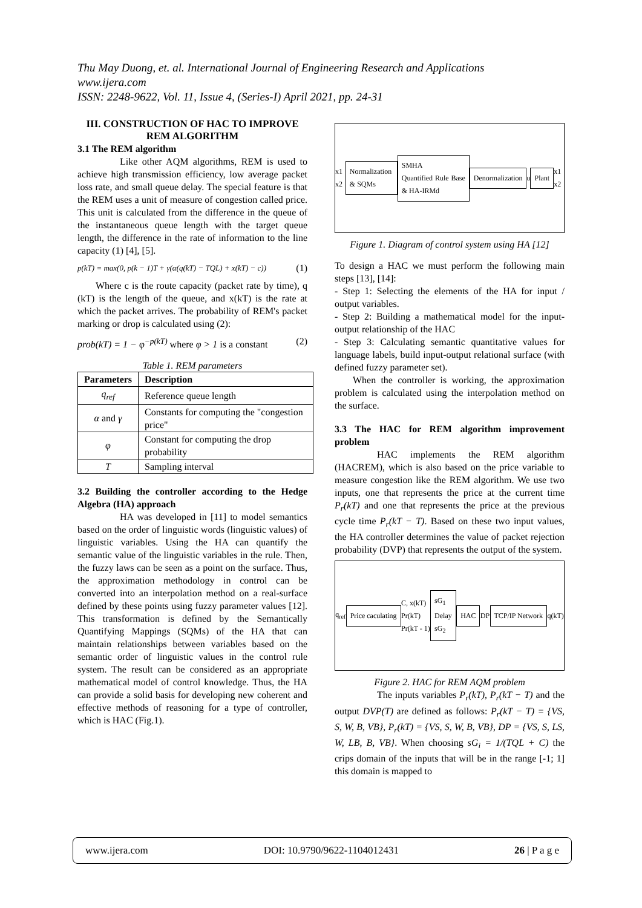Thu May Duong, et. al. International Journal of Engineering Research and Applications
www.ijera.com
ISSN: 2248-9622, Vol. 11, Issue 4, (Series-I) April 2021, pp. 24-31
III. CONSTRUCTION OF HAC TO IMPROVE REM ALGORITHM
3.1 The REM algorithm
Like other AQM algorithms, REM is used to achieve high transmission efficiency, low average packet loss rate, and small queue delay. The special feature is that the REM uses a unit of measure of congestion called price. This unit is calculated from the difference in the queue of the instantaneous queue length with the target queue length, the difference in the rate of information to the line capacity (1) [4], [5].
p(kT) = max(0, p(k − 1)T + γ(α(q(kT) − TQL) + x(kT) − c)) (1)
Where c is the route capacity (packet rate by time), q (kT) is the length of the queue, and x(kT) is the rate at which the packet arrives. The probability of REM's packet marking or drop is calculated using (2):
prob(kT) = 1 − φ<sup>−p(kT)</sup> where φ > 1 is a constant (2)
Table 1. REM parameters
| Parameters | Description |
| --- | --- |
| q<sub>ref</sub> | Reference queue length |
| α and γ | Constants for computing the "congestion price" |
| φ | Constant for computing the drop probability |
| T | Sampling interval |
3.2 Building the controller according to the Hedge Algebra (HA) approach
HA was developed in [11] to model semantics based on the order of linguistic words (linguistic values) of linguistic variables. Using the HA can quantify the semantic value of the linguistic variables in the rule. Then, the fuzzy laws can be seen as a point on the surface. Thus, the approximation methodology in control can be converted into an interpolation method on a real-surface defined by these points using fuzzy parameter values [12]. This transformation is defined by the Semantically Quantifying Mappings (SQMs) of the HA that can maintain relationships between variables based on the semantic order of linguistic values in the control rule system. The result can be considered as an appropriate mathematical model of control knowledge. Thus, the HA can provide a solid basis for developing new coherent and effective methods of reasoning for a type of controller, which is HAC (Fig.1).
x1 x2 Normalization & SQMs SMHA
Quantified Rule Base & HA-IRMd Denormalization u Plant x1 x2
Figure 1. Diagram of control system using HA [12]
To design a HAC we must perform the following main steps [13], [14]:
- Step 1: Selecting the elements of the HA for input / output variables.
- Step 2: Building a mathematical model for the input-output relationship of the HAC
- Step 3: Calculating semantic quantitative values for language labels, build input-output relational surface (with defined fuzzy parameter set).
When the controller is working, the approximation problem is calculated using the interpolation method on the surface.
3.3 The HAC for REM algorithm improvement problem
HAC implements the REM algorithm (HACREM), which is also based on the price variable to measure congestion like the REM algorithm. We use two inputs, one that represents the price at the current time P<sub>r</sub>(kT) and one that represents the price at the previous cycle time P<sub>r</sub>(kT − T). Based on these two input values, the HA controller determines the value of packet rejection probability (DVP) that represents the output of the system.
q<sub>ref</sub> Price caculating C, x(kT)
Pr(kT)
Pr(kT - 1) sG<sub>1</sub>
Delay
sG<sub>2</sub> HAC DP TCP/IP Network q(kT)
Figure 2. HAC for REM AQM problem
The inputs variables P<sub>r</sub>(kT), P<sub>r</sub>(kT − T) and the output DVP(T) are defined as follows: P<sub>r</sub>(kT − T) = {VS, S, W, B, VB}, P<sub>r</sub>(kT) = {VS, S, W, B, VB}, DP = {VS, S, LS, W, LB, B, VB}. When choosing sG<sub>i</sub> = 1/(TQL + C) the crips domain of the inputs that will be in the range [-1; 1] this domain is mapped to
www.ijera.com DOI: 10.9790/9622-1104012431 26 | P a g e